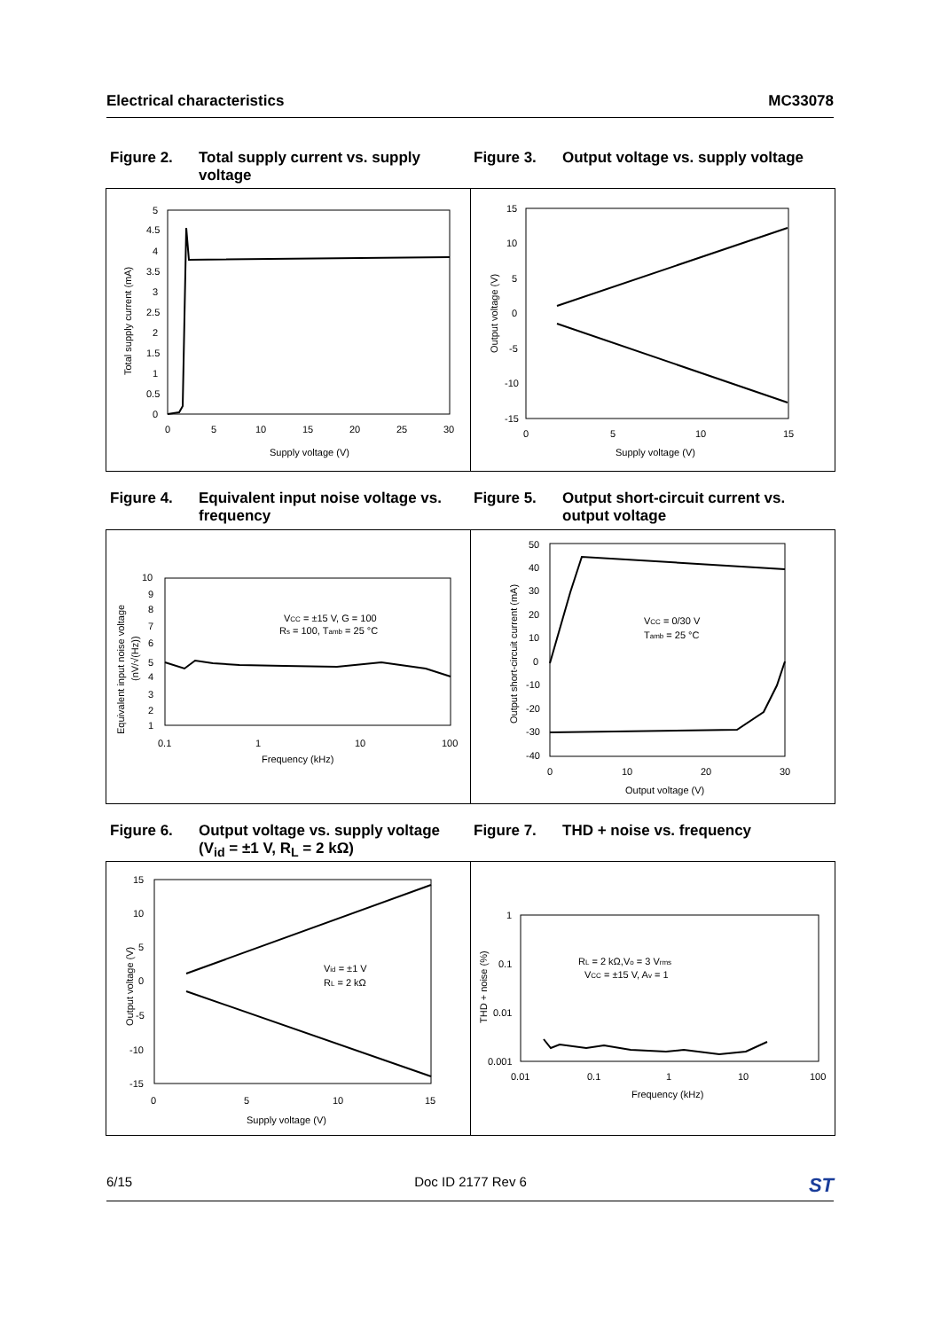Electrical characteristics MC33078
Figure 2. Total supply current vs. supply voltage
Figure 3. Output voltage vs. supply voltage
5
4.5
4
3.5
3
2.5
2
1.5
1
0.5
0
0
5
10
15
20
25
30
Supply voltage (V)
Total supply current (mA)
15
10
5
0
-5
-10
-15
0
5
10
15
Supply voltage (V)
Output voltage (V)
Figure 4. Equivalent input noise voltage vs. frequency
Figure 5. Output short-circuit current vs. output voltage
10
9
8
7
6
5
4
3
2
1
0.1
1
10
100
Frequency (kHz)
Equivalent input noise voltage
(nV/√(Hz))
VCC = ±15 V, G = 100
Rs = 100, Tamb = 25 °C
50
40
30
20
10
0
-10
-20
-30
-40
0
10
20
30
Output voltage (V)
Output short-circuit current (mA)
VCC = 0/30 V
Tamb = 25 °C
Figure 6. Output voltage vs. supply voltage (V<sub>id</sub> = ±1 V, R<sub>L</sub> = 2 kΩ)
Figure 7. THD + noise vs. frequency
15
10
5
0
-5
-10
-15
0
5
10
15
Supply voltage (V)
Output voltage (V)
Vid = ±1 V
RL = 2 kΩ
1
0.1
0.01
0.001
0.01
0.1
1
10
100
Frequency (kHz)
THD + noise (%)
RL = 2 kΩ,Vo = 3 Vrms
VCC = ±15 V, Av = 1
6/15 Doc ID 2177 Rev 6 ST